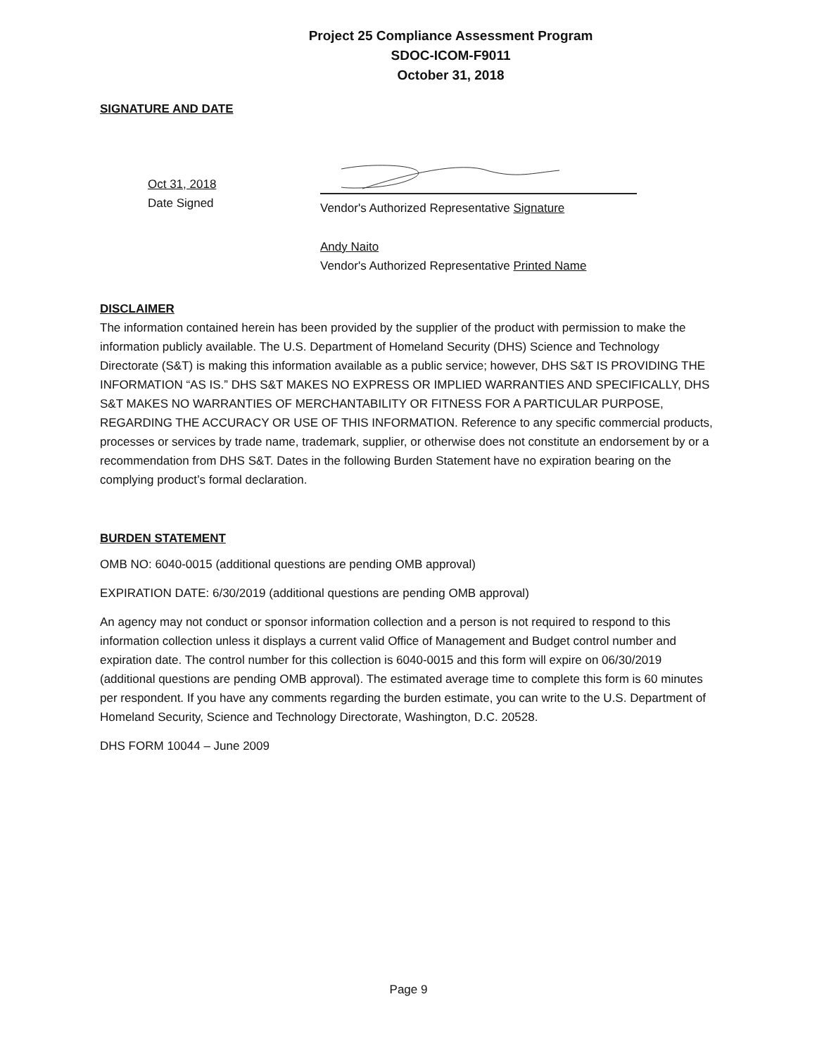Project 25 Compliance Assessment Program
SDOC-ICOM-F9011
October 31, 2018
SIGNATURE AND DATE
Oct 31, 2018
Date Signed
Vendor's Authorized Representative Signature
Andy Naito
Vendor's Authorized Representative Printed Name
DISCLAIMER
The information contained herein has been provided by the supplier of the product with permission to make the information publicly available. The U.S. Department of Homeland Security (DHS) Science and Technology Directorate (S&T) is making this information available as a public service; however, DHS S&T IS PROVIDING THE INFORMATION “AS IS.” DHS S&T MAKES NO EXPRESS OR IMPLIED WARRANTIES AND SPECIFICALLY, DHS S&T MAKES NO WARRANTIES OF MERCHANTABILITY OR FITNESS FOR A PARTICULAR PURPOSE, REGARDING THE ACCURACY OR USE OF THIS INFORMATION. Reference to any specific commercial products, processes or services by trade name, trademark, supplier, or otherwise does not constitute an endorsement by or a recommendation from DHS S&T. Dates in the following Burden Statement have no expiration bearing on the complying product’s formal declaration.
BURDEN STATEMENT
OMB NO: 6040-0015 (additional questions are pending OMB approval)
EXPIRATION DATE: 6/30/2019 (additional questions are pending OMB approval)
An agency may not conduct or sponsor information collection and a person is not required to respond to this information collection unless it displays a current valid Office of Management and Budget control number and expiration date. The control number for this collection is 6040-0015 and this form will expire on 06/30/2019 (additional questions are pending OMB approval). The estimated average time to complete this form is 60 minutes per respondent. If you have any comments regarding the burden estimate, you can write to the U.S. Department of Homeland Security, Science and Technology Directorate, Washington, D.C. 20528.
DHS FORM 10044 – June 2009
Page 9